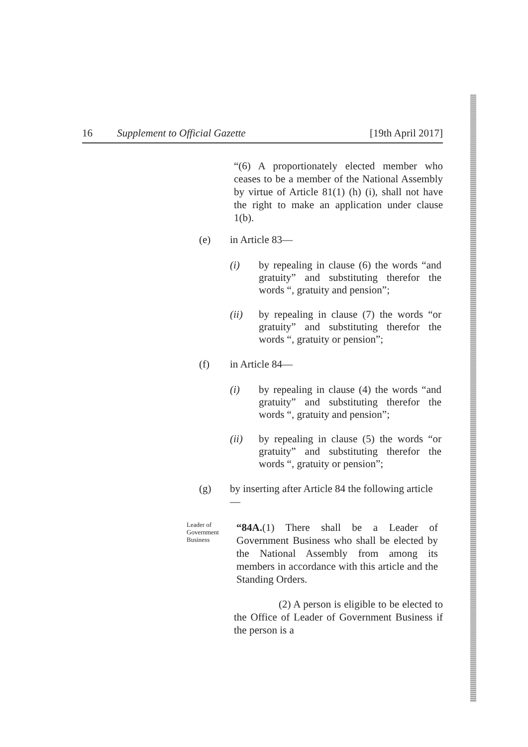16 Supplement to Official Gazette [19th April 2017]
“(6) A proportionately elected member who ceases to be a member of the National Assembly by virtue of Article 81(1) (h) (i), shall not have the right to make an application under clause 1(b).
(e) in Article 83—
(i) by repealing in clause (6) the words “and gratuity” and substituting therefor the words “, gratuity and pension”;
(ii) by repealing in clause (7) the words “or gratuity” and substituting therefor the words “, gratuity or pension”;
(f) in Article 84—
(i) by repealing in clause (4) the words “and gratuity” and substituting therefor the words “, gratuity and pension”;
(ii) by repealing in clause (5) the words “or gratuity” and substituting therefor the words “, gratuity or pension”;
(g) by inserting after Article 84 the following article—
Leader of
Government
Business
“84A.(1) There shall be a Leader of Government Business who shall be elected by the National Assembly from among its members in accordance with this article and the Standing Orders.
(2) A person is eligible to be elected to the Office of Leader of Government Business if the person is a